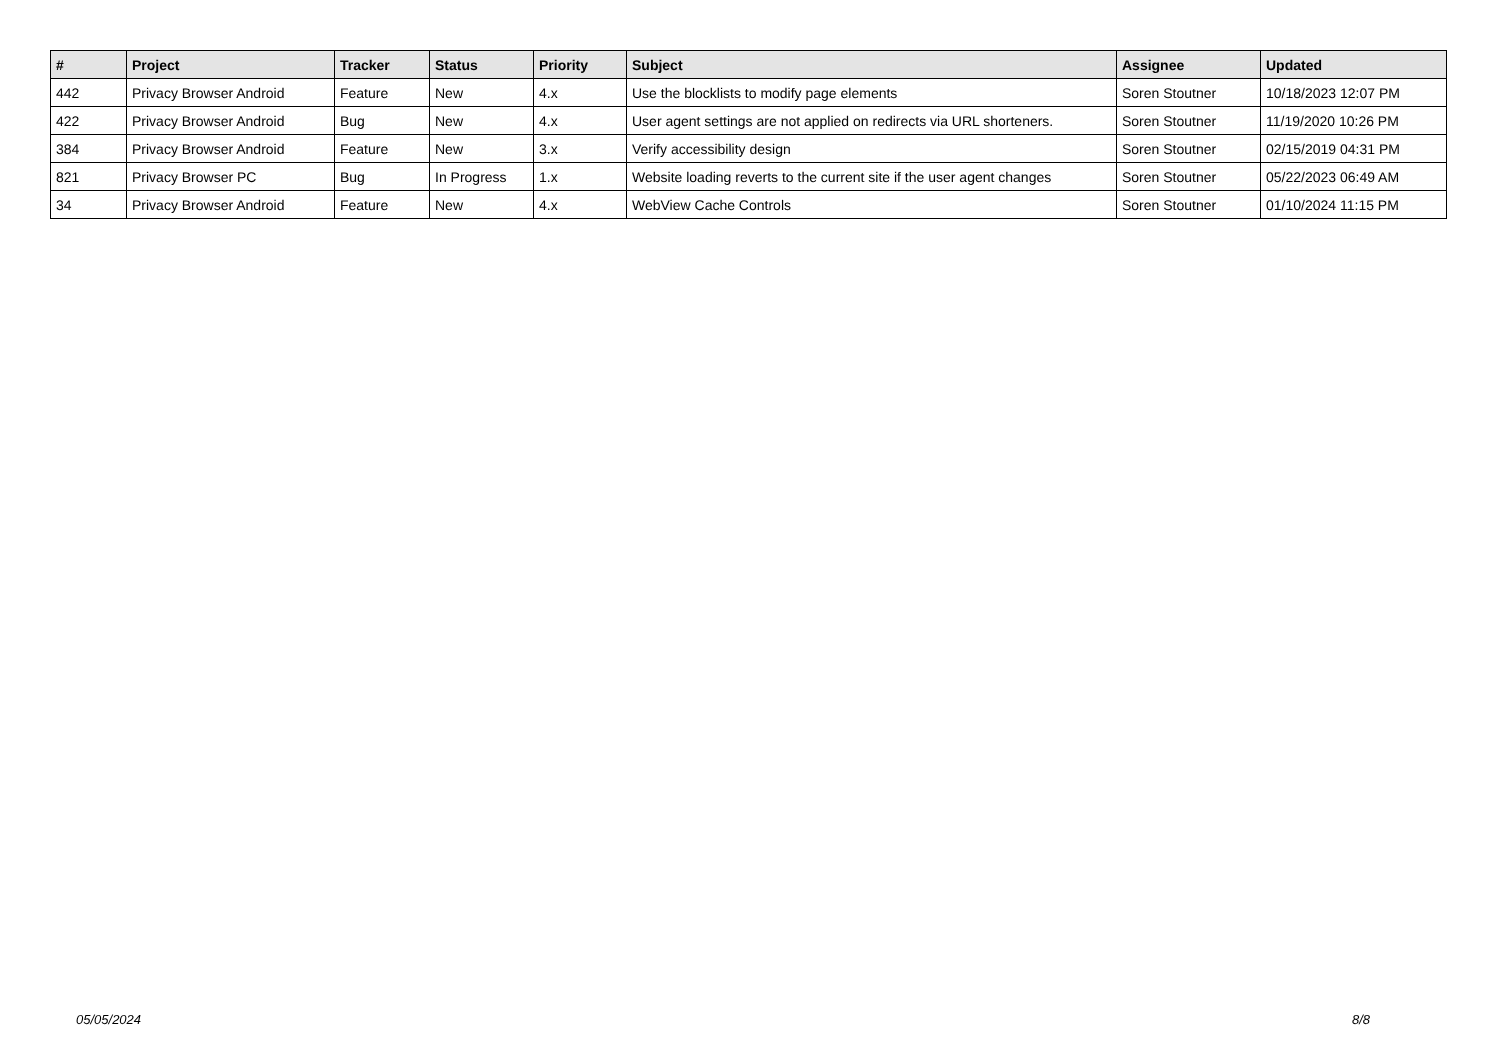| # | Project | Tracker | Status | Priority | Subject | Assignee | Updated |
| --- | --- | --- | --- | --- | --- | --- | --- |
| 442 | Privacy Browser Android | Feature | New | 4.x | Use the blocklists to modify page elements | Soren Stoutner | 10/18/2023 12:07 PM |
| 422 | Privacy Browser Android | Bug | New | 4.x | User agent settings are not applied on redirects via URL shorteners. | Soren Stoutner | 11/19/2020 10:26 PM |
| 384 | Privacy Browser Android | Feature | New | 3.x | Verify accessibility design | Soren Stoutner | 02/15/2019 04:31 PM |
| 821 | Privacy Browser PC | Bug | In Progress | 1.x | Website loading reverts to the current site if the user agent changes | Soren Stoutner | 05/22/2023 06:49 AM |
| 34 | Privacy Browser Android | Feature | New | 4.x | WebView Cache Controls | Soren Stoutner | 01/10/2024 11:15 PM |
05/05/2024 8/8